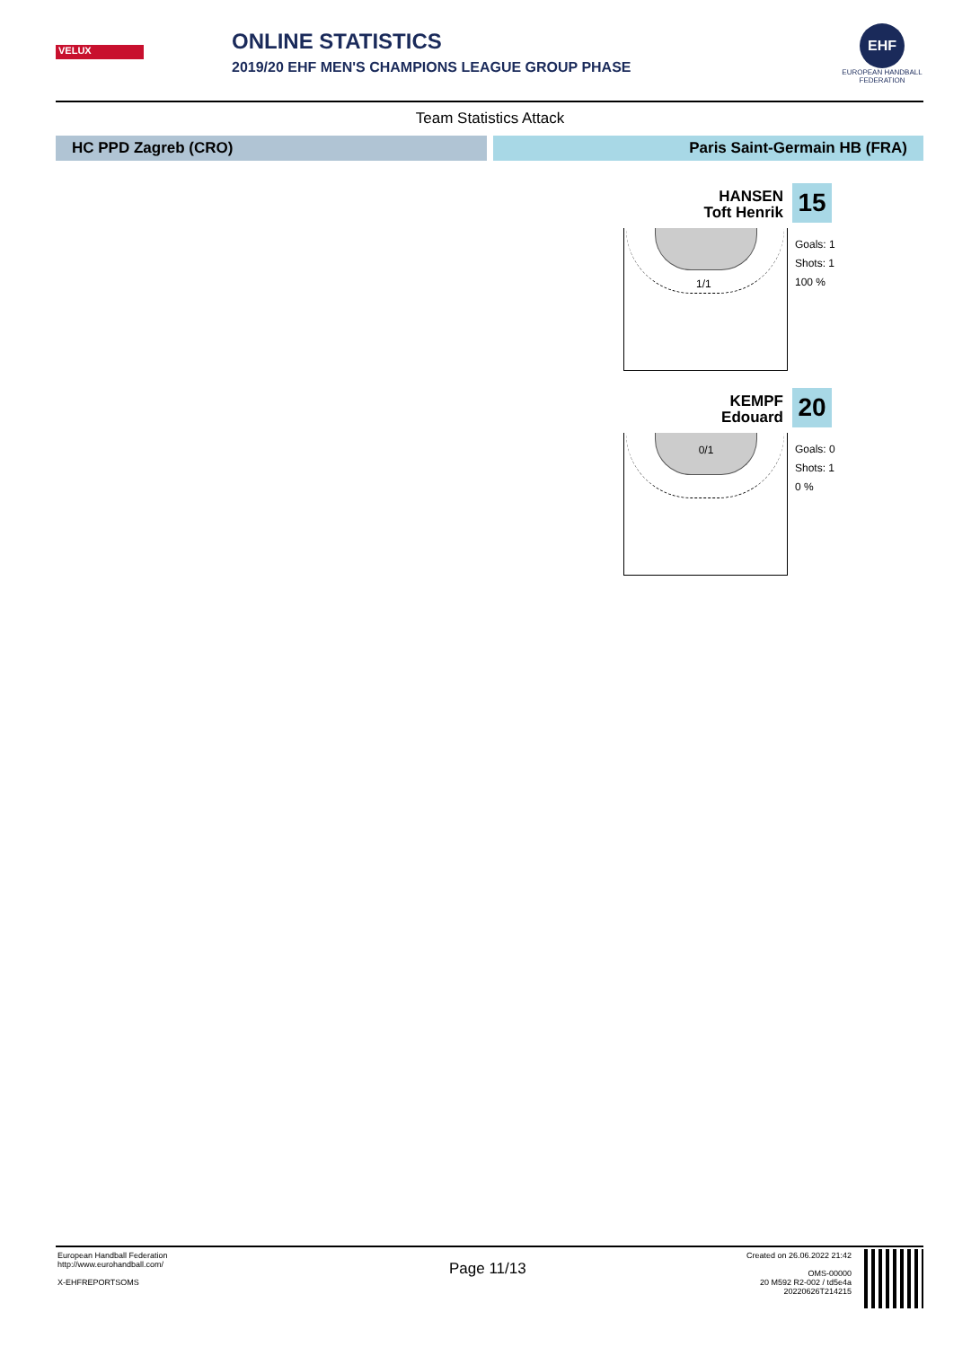VELUX
ONLINE STATISTICS
2019/20 EHF MEN'S CHAMPIONS LEAGUE GROUP PHASE
EHF
EUROPEAN HANDBALL FEDERATION
Team Statistics Attack
HC PPD Zagreb (CRO) Paris Saint-Germain HB (FRA)
HANSEN
Toft Henrik
15
1/1
Goals: 1
Shots: 1
100 %
KEMPF
Edouard
20
0/1
Goals: 0
Shots: 1
0 %
European Handball Federation
http://www.eurohandball.com/
X-EHFREPORTSOMS
Page 11/13
Created on 26.06.2022 21:42
OMS-00000
20 M592 R2-002 / td5e4a
20220626T214215